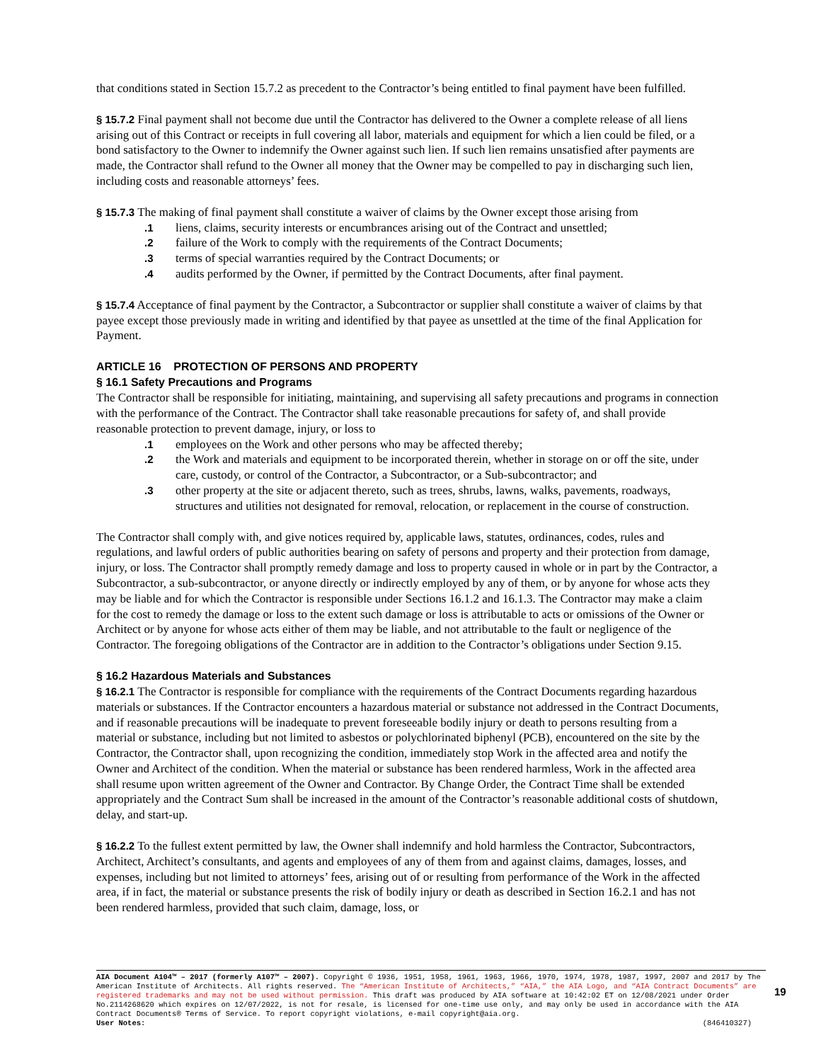that conditions stated in Section 15.7.2 as precedent to the Contractor’s being entitled to final payment have been fulfilled.
§ 15.7.2 Final payment shall not become due until the Contractor has delivered to the Owner a complete release of all liens arising out of this Contract or receipts in full covering all labor, materials and equipment for which a lien could be filed, or a bond satisfactory to the Owner to indemnify the Owner against such lien. If such lien remains unsatisfied after payments are made, the Contractor shall refund to the Owner all money that the Owner may be compelled to pay in discharging such lien, including costs and reasonable attorneys’ fees.
§ 15.7.3 The making of final payment shall constitute a waiver of claims by the Owner except those arising from
.1 liens, claims, security interests or encumbrances arising out of the Contract and unsettled;
.2 failure of the Work to comply with the requirements of the Contract Documents;
.3 terms of special warranties required by the Contract Documents; or
.4 audits performed by the Owner, if permitted by the Contract Documents, after final payment.
§ 15.7.4 Acceptance of final payment by the Contractor, a Subcontractor or supplier shall constitute a waiver of claims by that payee except those previously made in writing and identified by that payee as unsettled at the time of the final Application for Payment.
ARTICLE 16 PROTECTION OF PERSONS AND PROPERTY
§ 16.1 Safety Precautions and Programs
The Contractor shall be responsible for initiating, maintaining, and supervising all safety precautions and programs in connection with the performance of the Contract. The Contractor shall take reasonable precautions for safety of, and shall provide reasonable protection to prevent damage, injury, or loss to
.1 employees on the Work and other persons who may be affected thereby;
.2 the Work and materials and equipment to be incorporated therein, whether in storage on or off the site, under care, custody, or control of the Contractor, a Subcontractor, or a Sub-subcontractor; and
.3 other property at the site or adjacent thereto, such as trees, shrubs, lawns, walks, pavements, roadways, structures and utilities not designated for removal, relocation, or replacement in the course of construction.
The Contractor shall comply with, and give notices required by, applicable laws, statutes, ordinances, codes, rules and regulations, and lawful orders of public authorities bearing on safety of persons and property and their protection from damage, injury, or loss. The Contractor shall promptly remedy damage and loss to property caused in whole or in part by the Contractor, a Subcontractor, a sub-subcontractor, or anyone directly or indirectly employed by any of them, or by anyone for whose acts they may be liable and for which the Contractor is responsible under Sections 16.1.2 and 16.1.3. The Contractor may make a claim for the cost to remedy the damage or loss to the extent such damage or loss is attributable to acts or omissions of the Owner or Architect or by anyone for whose acts either of them may be liable, and not attributable to the fault or negligence of the Contractor. The foregoing obligations of the Contractor are in addition to the Contractor’s obligations under Section 9.15.
§ 16.2 Hazardous Materials and Substances
§ 16.2.1 The Contractor is responsible for compliance with the requirements of the Contract Documents regarding hazardous materials or substances. If the Contractor encounters a hazardous material or substance not addressed in the Contract Documents, and if reasonable precautions will be inadequate to prevent foreseeable bodily injury or death to persons resulting from a material or substance, including but not limited to asbestos or polychlorinated biphenyl (PCB), encountered on the site by the Contractor, the Contractor shall, upon recognizing the condition, immediately stop Work in the affected area and notify the Owner and Architect of the condition. When the material or substance has been rendered harmless, Work in the affected area shall resume upon written agreement of the Owner and Contractor. By Change Order, the Contract Time shall be extended appropriately and the Contract Sum shall be increased in the amount of the Contractor’s reasonable additional costs of shutdown, delay, and start-up.
§ 16.2.2 To the fullest extent permitted by law, the Owner shall indemnify and hold harmless the Contractor, Subcontractors, Architect, Architect’s consultants, and agents and employees of any of them from and against claims, damages, losses, and expenses, including but not limited to attorneys’ fees, arising out of or resulting from performance of the Work in the affected area, if in fact, the material or substance presents the risk of bodily injury or death as described in Section 16.2.1 and has not been rendered harmless, provided that such claim, damage, loss, or
AIA Document A104™ – 2017 (formerly A107™ – 2007). Copyright © 1936, 1951, 1958, 1961, 1963, 1966, 1970, 1974, 1978, 1987, 1997, 2007 and 2017 by The American Institute of Architects. All rights reserved. The “American Institute of Architects,” “AIA,” the AIA Logo, and “AIA Contract Documents” are registered trademarks and may not be used without permission. This draft was produced by AIA software at 10:42:02 ET on 12/08/2021 under Order No.2114268620 which expires on 12/07/2022, is not for resale, is licensed for one-time use only, and may only be used in accordance with the AIA Contract Documents® Terms of Service. To report copyright violations, e-mail copyright@aia.org.
User Notes: (846410327)
19